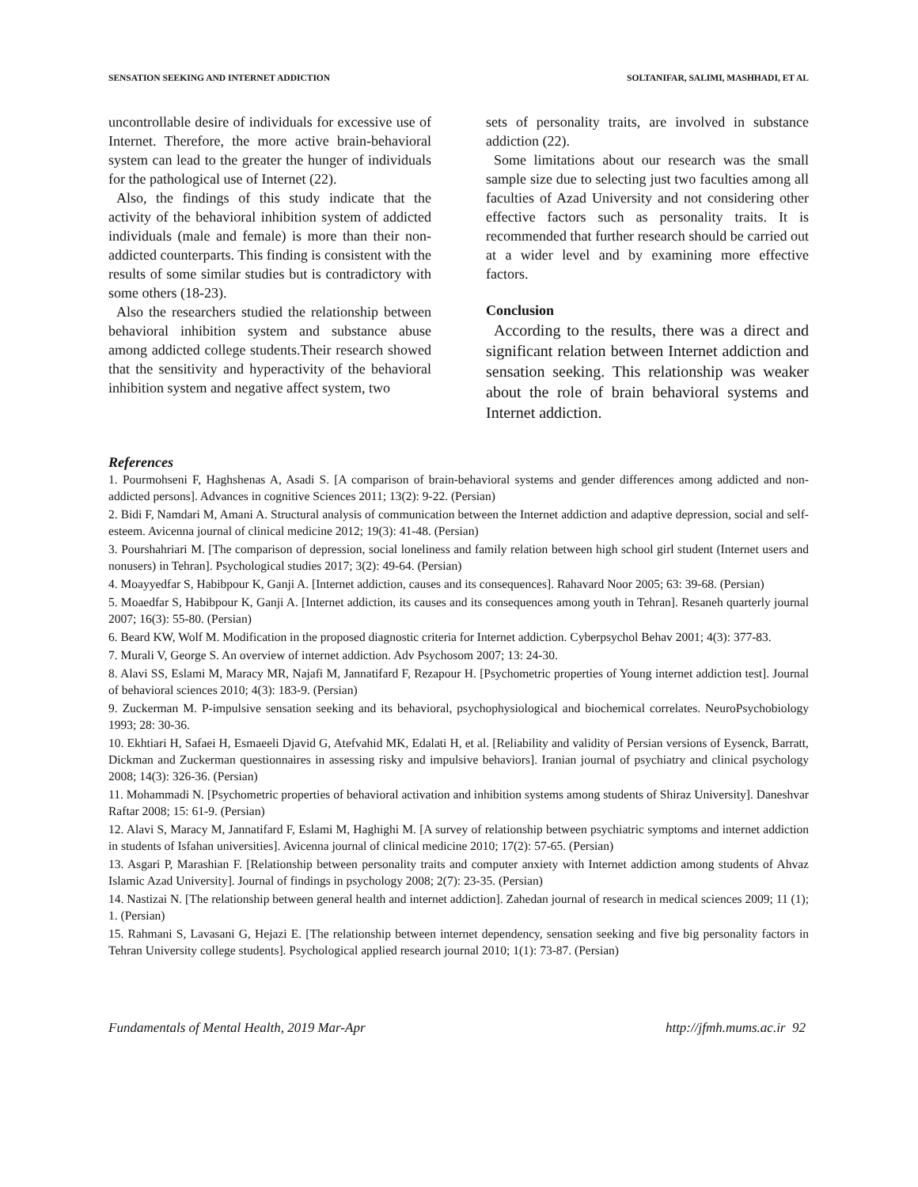SENSATION SEEKING AND INTERNET ADDICTION SOLTANIFAR, SALIMI, MASHHADI, ET AL
uncontrollable desire of individuals for excessive use of Internet. Therefore, the more active brain-behavioral system can lead to the greater the hunger of individuals for the pathological use of Internet (22).
Also, the findings of this study indicate that the activity of the behavioral inhibition system of addicted individuals (male and female) is more than their non-addicted counterparts. This finding is consistent with the results of some similar studies but is contradictory with some others (18-23).
Also the researchers studied the relationship between behavioral inhibition system and substance abuse among addicted college students.Their research showed that the sensitivity and hyperactivity of the behavioral inhibition system and negative affect system, two
sets of personality traits, are involved in substance addiction (22).
Some limitations about our research was the small sample size due to selecting just two faculties among all faculties of Azad University and not considering other effective factors such as personality traits. It is recommended that further research should be carried out at a wider level and by examining more effective factors.
Conclusion
According to the results, there was a direct and significant relation between Internet addiction and sensation seeking. This relationship was weaker about the role of brain behavioral systems and Internet addiction.
References
1. Pourmohseni F, Haghshenas A, Asadi S. [A comparison of brain-behavioral systems and gender differences among addicted and non-addicted persons]. Advances in cognitive Sciences 2011; 13(2): 9-22. (Persian)
2. Bidi F, Namdari M, Amani A. Structural analysis of communication between the Internet addiction and adaptive depression, social and self-esteem. Avicenna journal of clinical medicine 2012; 19(3): 41-48. (Persian)
3. Pourshahriari M. [The comparison of depression, social loneliness and family relation between high school girl student (Internet users and nonusers) in Tehran]. Psychological studies 2017; 3(2): 49-64. (Persian)
4. Moayyedfar S, Habibpour K, Ganji A. [Internet addiction, causes and its consequences]. Rahavard Noor 2005; 63: 39-68. (Persian)
5. Moaedfar S, Habibpour K, Ganji A. [Internet addiction, its causes and its consequences among youth in Tehran]. Resaneh quarterly journal 2007; 16(3): 55-80. (Persian)
6. Beard KW, Wolf M. Modification in the proposed diagnostic criteria for Internet addiction. Cyberpsychol Behav 2001; 4(3): 377-83.
7. Murali V, George S. An overview of internet addiction. Adv Psychosom 2007; 13: 24-30.
8. Alavi SS, Eslami M, Maracy MR, Najafi M, Jannatifard F, Rezapour H. [Psychometric properties of Young internet addiction test]. Journal of behavioral sciences 2010; 4(3): 183-9. (Persian)
9. Zuckerman M. P-impulsive sensation seeking and its behavioral, psychophysiological and biochemical correlates. NeuroPsychobiology 1993; 28: 30-36.
10. Ekhtiari H, Safaei H, Esmaeeli Djavid G, Atefvahid MK, Edalati H, et al. [Reliability and validity of Persian versions of Eysenck, Barratt, Dickman and Zuckerman questionnaires in assessing risky and impulsive behaviors]. Iranian journal of psychiatry and clinical psychology 2008; 14(3): 326-36. (Persian)
11. Mohammadi N. [Psychometric properties of behavioral activation and inhibition systems among students of Shiraz University]. Daneshvar Raftar 2008; 15: 61-9. (Persian)
12. Alavi S, Maracy M, Jannatifard F, Eslami M, Haghighi M. [A survey of relationship between psychiatric symptoms and internet addiction in students of Isfahan universities]. Avicenna journal of clinical medicine 2010; 17(2): 57-65. (Persian)
13. Asgari P, Marashian F. [Relationship between personality traits and computer anxiety with Internet addiction among students of Ahvaz Islamic Azad University]. Journal of findings in psychology 2008; 2(7): 23-35. (Persian)
14. Nastizai N. [The relationship between general health and internet addiction]. Zahedan journal of research in medical sciences 2009; 11 (1); 1. (Persian)
15. Rahmani S, Lavasani G, Hejazi E. [The relationship between internet dependency, sensation seeking and five big personality factors in Tehran University college students]. Psychological applied research journal 2010; 1(1): 73-87. (Persian)
Fundamentals of Mental Health, 2019 Mar-Apr http://jfmh.mums.ac.ir 92